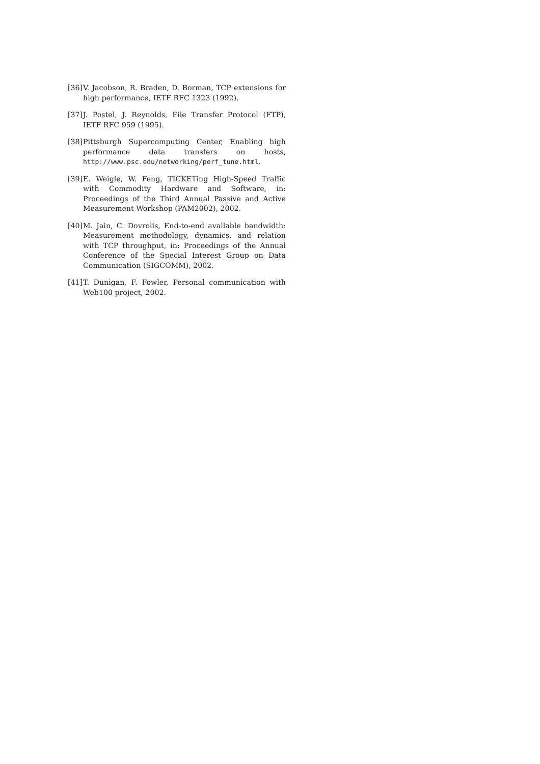[36] V. Jacobson, R. Braden, D. Borman, TCP extensions for high performance, IETF RFC 1323 (1992).
[37] J. Postel, J. Reynolds, File Transfer Protocol (FTP), IETF RFC 959 (1995).
[38] Pittsburgh Supercomputing Center, Enabling high performance data transfers on hosts, http://www.psc.edu/networking/perf_tune.html.
[39] E. Weigle, W. Feng, TICKETing High-Speed Traffic with Commodity Hardware and Software, in: Proceedings of the Third Annual Passive and Active Measurement Workshop (PAM2002), 2002.
[40] M. Jain, C. Dovrolis, End-to-end available bandwidth: Measurement methodology, dynamics, and relation with TCP throughput, in: Proceedings of the Annual Conference of the Special Interest Group on Data Communication (SIGCOMM), 2002.
[41] T. Dunigan, F. Fowler, Personal communication with Web100 project, 2002.